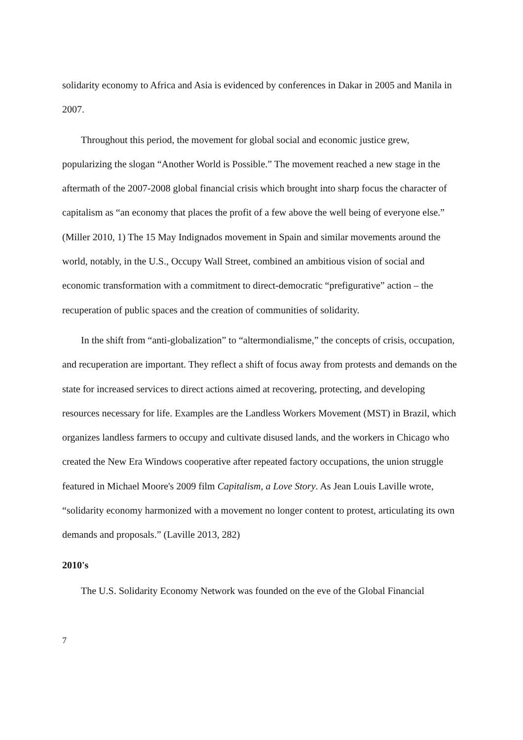solidarity economy to Africa and Asia is evidenced by conferences in Dakar in 2005 and Manila in 2007.
Throughout this period, the movement for global social and economic justice grew, popularizing the slogan “Another World is Possible.” The movement reached a new stage in the aftermath of the 2007-2008 global financial crisis which brought into sharp focus the character of capitalism as “an economy that places the profit of a few above the well being of everyone else.” (Miller 2010, 1) The 15 May Indignados movement in Spain and similar movements around the world, notably, in the U.S., Occupy Wall Street, combined an ambitious vision of social and economic transformation with a commitment to direct-democratic “prefigurative” action – the recuperation of public spaces and the creation of communities of solidarity.
In the shift from “anti-globalization” to “altermondialisme,” the concepts of crisis, occupation, and recuperation are important. They reflect a shift of focus away from protests and demands on the state for increased services to direct actions aimed at recovering, protecting, and developing resources necessary for life. Examples are the Landless Workers Movement (MST) in Brazil, which organizes landless farmers to occupy and cultivate disused lands, and the workers in Chicago who created the New Era Windows cooperative after repeated factory occupations, the union struggle featured in Michael Moore's 2009 film Capitalism, a Love Story. As Jean Louis Laville wrote, “solidarity economy harmonized with a movement no longer content to protest, articulating its own demands and proposals.” (Laville 2013, 282)
2010's
The U.S. Solidarity Economy Network was founded on the eve of the Global Financial
7